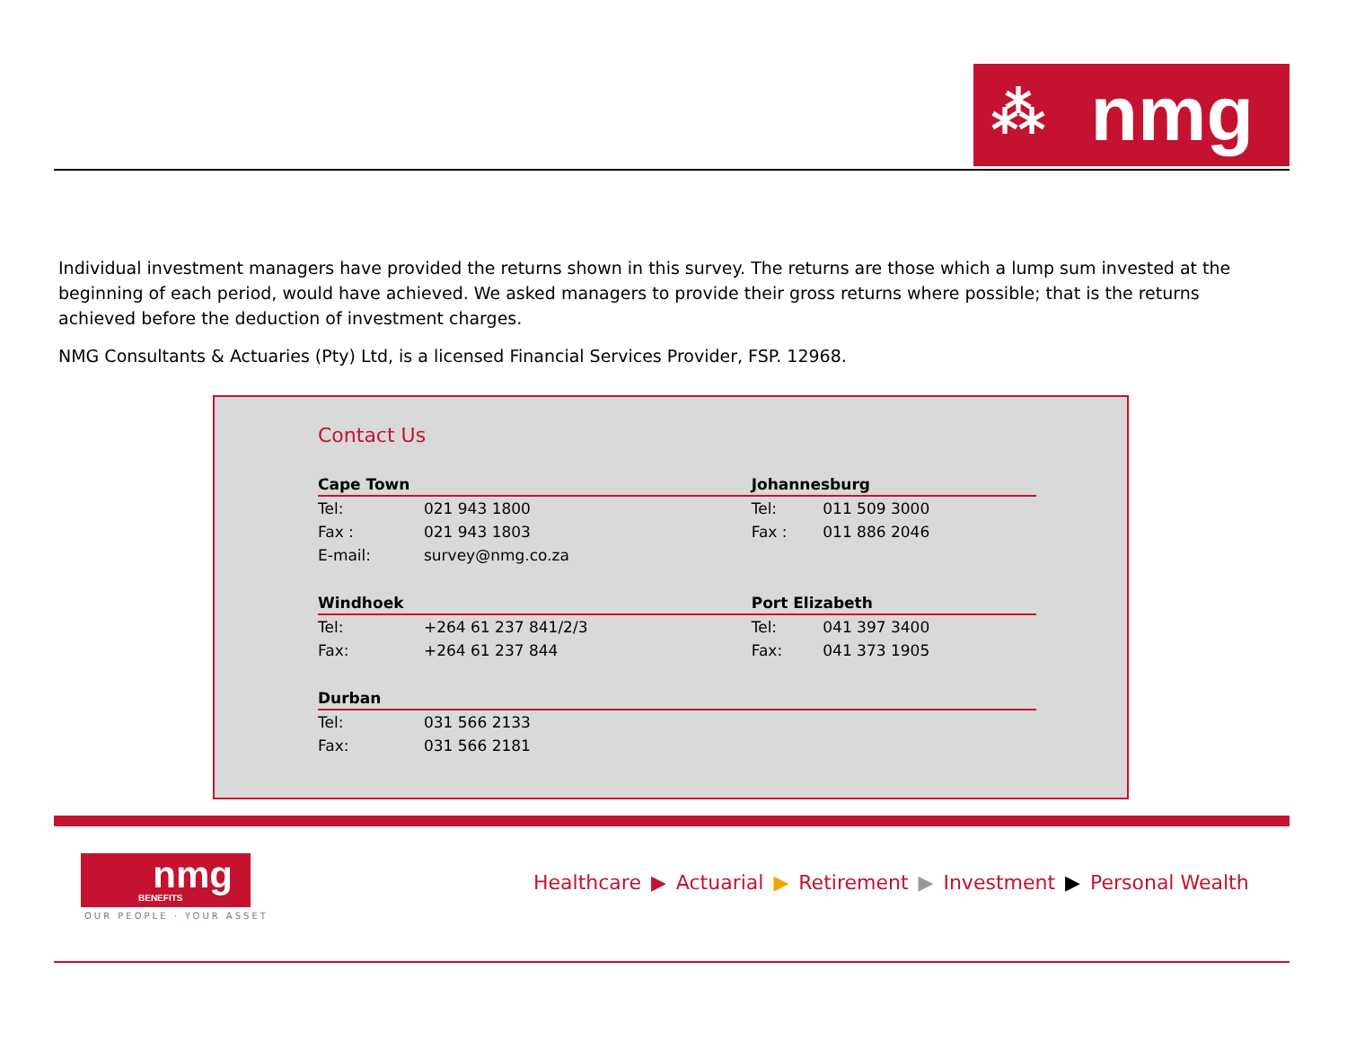⁂ nmg
Individual investment managers have provided the returns shown in this survey. The returns are those which a lump sum invested at the beginning of each period, would have achieved. We asked managers to provide their gross returns where possible; that is the returns achieved before the deduction of investment charges.
NMG Consultants & Actuaries (Pty) Ltd, is a licensed Financial Services Provider, FSP. 12968.
Contact Us
| Cape Town | | Johannesburg | |
| --- | --- | --- | --- |
| Tel: | 021 943 1800 | Tel: | 011 509 3000 |
| Fax : | 021 943 1803 | Fax : | 011 886 2046 |
| E-mail: | survey@nmg.co.za | | |
| Windhoek | | Port Elizabeth | |
| Tel: | +264 61 237 841/2/3 | Tel: | 041 397 3400 |
| Fax: | +264 61 237 844 | Fax: | 041 373 1905 |
| Durban | | | |
| Tel: | 031 566 2133 | | |
| Fax: | 031 566 2181 | | |
nmg BENEFITS
OUR PEOPLE · YOUR ASSET
Healthcare ▶ Actuarial ▶ Retirement ▶ Investment ▶ Personal Wealth